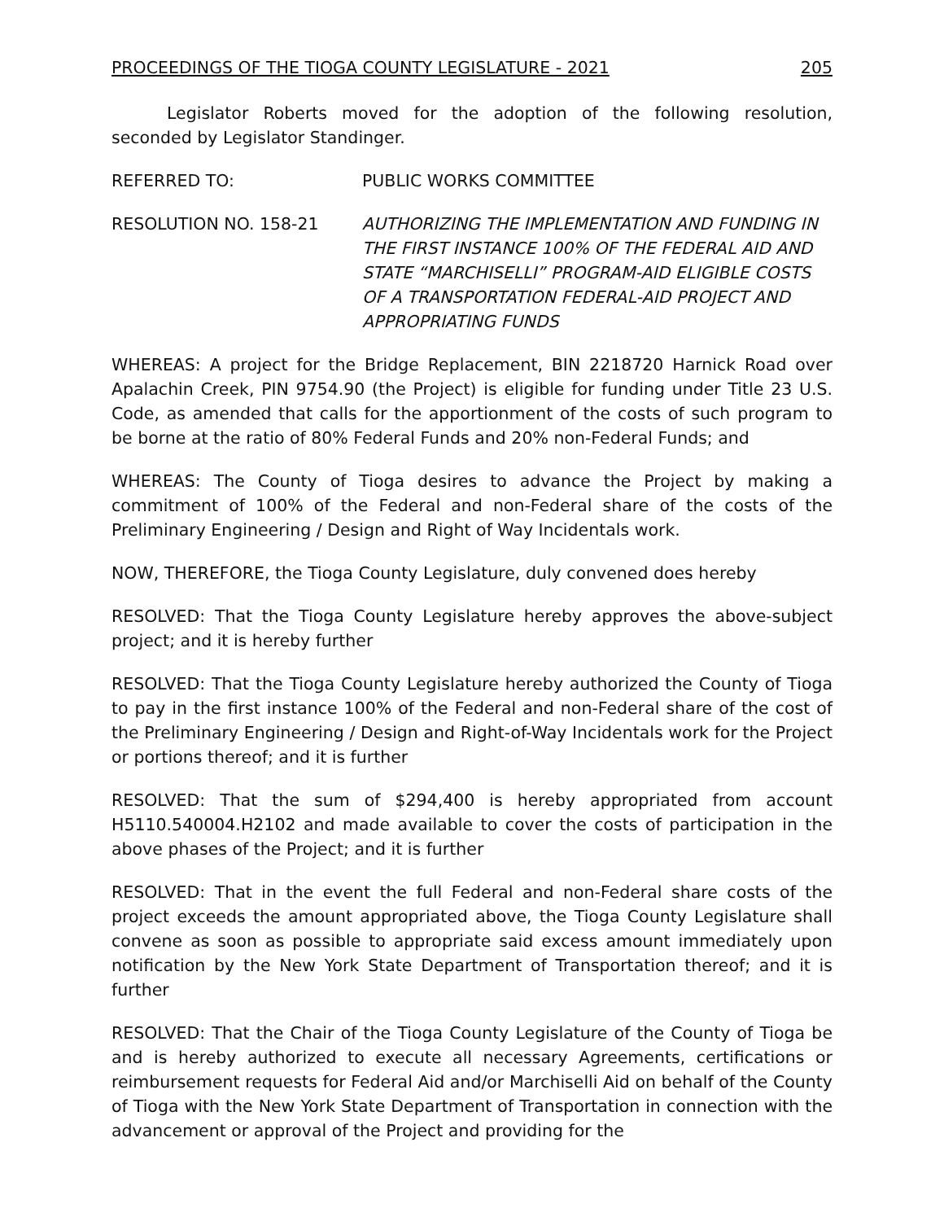PROCEEDINGS OF THE TIOGA COUNTY LEGISLATURE - 2021 205
Legislator Roberts moved for the adoption of the following resolution, seconded by Legislator Standinger.
REFERRED TO: PUBLIC WORKS COMMITTEE
RESOLUTION NO. 158-21 AUTHORIZING THE IMPLEMENTATION AND FUNDING IN THE FIRST INSTANCE 100% OF THE FEDERAL AID AND STATE “MARCHISELLI” PROGRAM-AID ELIGIBLE COSTS OF A TRANSPORTATION FEDERAL-AID PROJECT AND APPROPRIATING FUNDS
WHEREAS: A project for the Bridge Replacement, BIN 2218720 Harnick Road over Apalachin Creek, PIN 9754.90 (the Project) is eligible for funding under Title 23 U.S. Code, as amended that calls for the apportionment of the costs of such program to be borne at the ratio of 80% Federal Funds and 20% non-Federal Funds; and
WHEREAS: The County of Tioga desires to advance the Project by making a commitment of 100% of the Federal and non-Federal share of the costs of the Preliminary Engineering / Design and Right of Way Incidentals work.
NOW, THEREFORE, the Tioga County Legislature, duly convened does hereby
RESOLVED: That the Tioga County Legislature hereby approves the above-subject project; and it is hereby further
RESOLVED: That the Tioga County Legislature hereby authorized the County of Tioga to pay in the first instance 100% of the Federal and non-Federal share of the cost of the Preliminary Engineering / Design and Right-of-Way Incidentals work for the Project or portions thereof; and it is further
RESOLVED: That the sum of $294,400 is hereby appropriated from account H5110.540004.H2102 and made available to cover the costs of participation in the above phases of the Project; and it is further
RESOLVED: That in the event the full Federal and non-Federal share costs of the project exceeds the amount appropriated above, the Tioga County Legislature shall convene as soon as possible to appropriate said excess amount immediately upon notification by the New York State Department of Transportation thereof; and it is further
RESOLVED: That the Chair of the Tioga County Legislature of the County of Tioga be and is hereby authorized to execute all necessary Agreements, certifications or reimbursement requests for Federal Aid and/or Marchiselli Aid on behalf of the County of Tioga with the New York State Department of Transportation in connection with the advancement or approval of the Project and providing for the